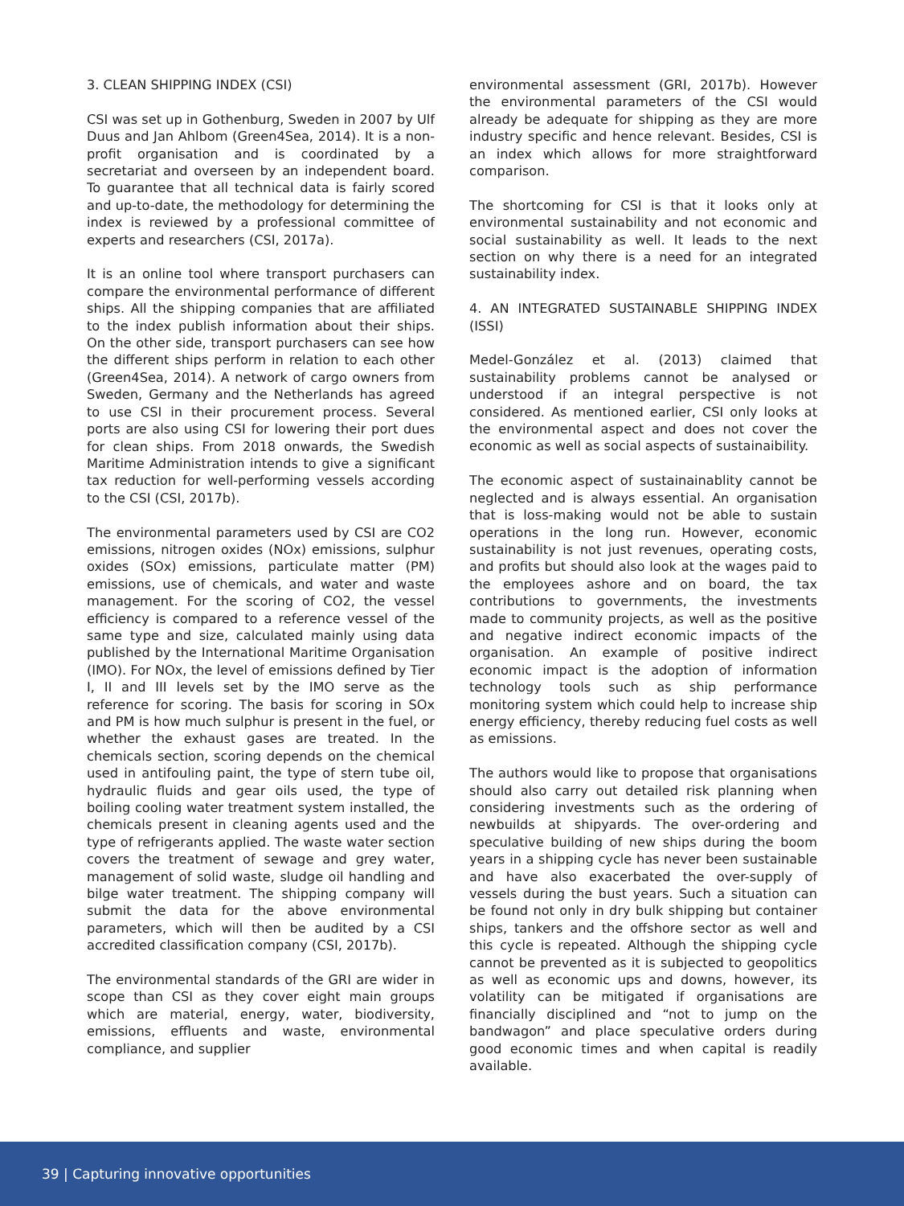3. CLEAN SHIPPING INDEX (CSI)
CSI was set up in Gothenburg, Sweden in 2007 by Ulf Duus and Jan Ahlbom (Green4Sea, 2014). It is a non-profit organisation and is coordinated by a secretariat and overseen by an independent board. To guarantee that all technical data is fairly scored and up-to-date, the methodology for determining the index is reviewed by a professional committee of experts and researchers (CSI, 2017a).
It is an online tool where transport purchasers can compare the environmental performance of different ships. All the shipping companies that are affiliated to the index publish information about their ships. On the other side, transport purchasers can see how the different ships perform in relation to each other (Green4Sea, 2014). A network of cargo owners from Sweden, Germany and the Netherlands has agreed to use CSI in their procurement process. Several ports are also using CSI for lowering their port dues for clean ships. From 2018 onwards, the Swedish Maritime Administration intends to give a significant tax reduction for well-performing vessels according to the CSI (CSI, 2017b).
The environmental parameters used by CSI are CO2 emissions, nitrogen oxides (NOx) emissions, sulphur oxides (SOx) emissions, particulate matter (PM) emissions, use of chemicals, and water and waste management. For the scoring of CO2, the vessel efficiency is compared to a reference vessel of the same type and size, calculated mainly using data published by the International Maritime Organisation (IMO). For NOx, the level of emissions defined by Tier I, II and III levels set by the IMO serve as the reference for scoring. The basis for scoring in SOx and PM is how much sulphur is present in the fuel, or whether the exhaust gases are treated. In the chemicals section, scoring depends on the chemical used in antifouling paint, the type of stern tube oil, hydraulic fluids and gear oils used, the type of boiling cooling water treatment system installed, the chemicals present in cleaning agents used and the type of refrigerants applied. The waste water section covers the treatment of sewage and grey water, management of solid waste, sludge oil handling and bilge water treatment. The shipping company will submit the data for the above environmental parameters, which will then be audited by a CSI accredited classification company (CSI, 2017b).
The environmental standards of the GRI are wider in scope than CSI as they cover eight main groups which are material, energy, water, biodiversity, emissions, effluents and waste, environmental compliance, and supplier
environmental assessment (GRI, 2017b). However the environmental parameters of the CSI would already be adequate for shipping as they are more industry specific and hence relevant. Besides, CSI is an index which allows for more straightforward comparison.
The shortcoming for CSI is that it looks only at environmental sustainability and not economic and social sustainability as well. It leads to the next section on why there is a need for an integrated sustainability index.
4. AN INTEGRATED SUSTAINABLE SHIPPING INDEX (ISSI)
Medel-González et al. (2013) claimed that sustainability problems cannot be analysed or understood if an integral perspective is not considered. As mentioned earlier, CSI only looks at the environmental aspect and does not cover the economic as well as social aspects of sustainaibility.
The economic aspect of sustainainablity cannot be neglected and is always essential. An organisation that is loss-making would not be able to sustain operations in the long run. However, economic sustainability is not just revenues, operating costs, and profits but should also look at the wages paid to the employees ashore and on board, the tax contributions to governments, the investments made to community projects, as well as the positive and negative indirect economic impacts of the organisation. An example of positive indirect economic impact is the adoption of information technology tools such as ship performance monitoring system which could help to increase ship energy efficiency, thereby reducing fuel costs as well as emissions.
The authors would like to propose that organisations should also carry out detailed risk planning when considering investments such as the ordering of newbuilds at shipyards. The over-ordering and speculative building of new ships during the boom years in a shipping cycle has never been sustainable and have also exacerbated the over-supply of vessels during the bust years. Such a situation can be found not only in dry bulk shipping but container ships, tankers and the offshore sector as well and this cycle is repeated. Although the shipping cycle cannot be prevented as it is subjected to geopolitics as well as economic ups and downs, however, its volatility can be mitigated if organisations are financially disciplined and “not to jump on the bandwagon” and place speculative orders during good economic times and when capital is readily available.
39 | Capturing innovative opportunities